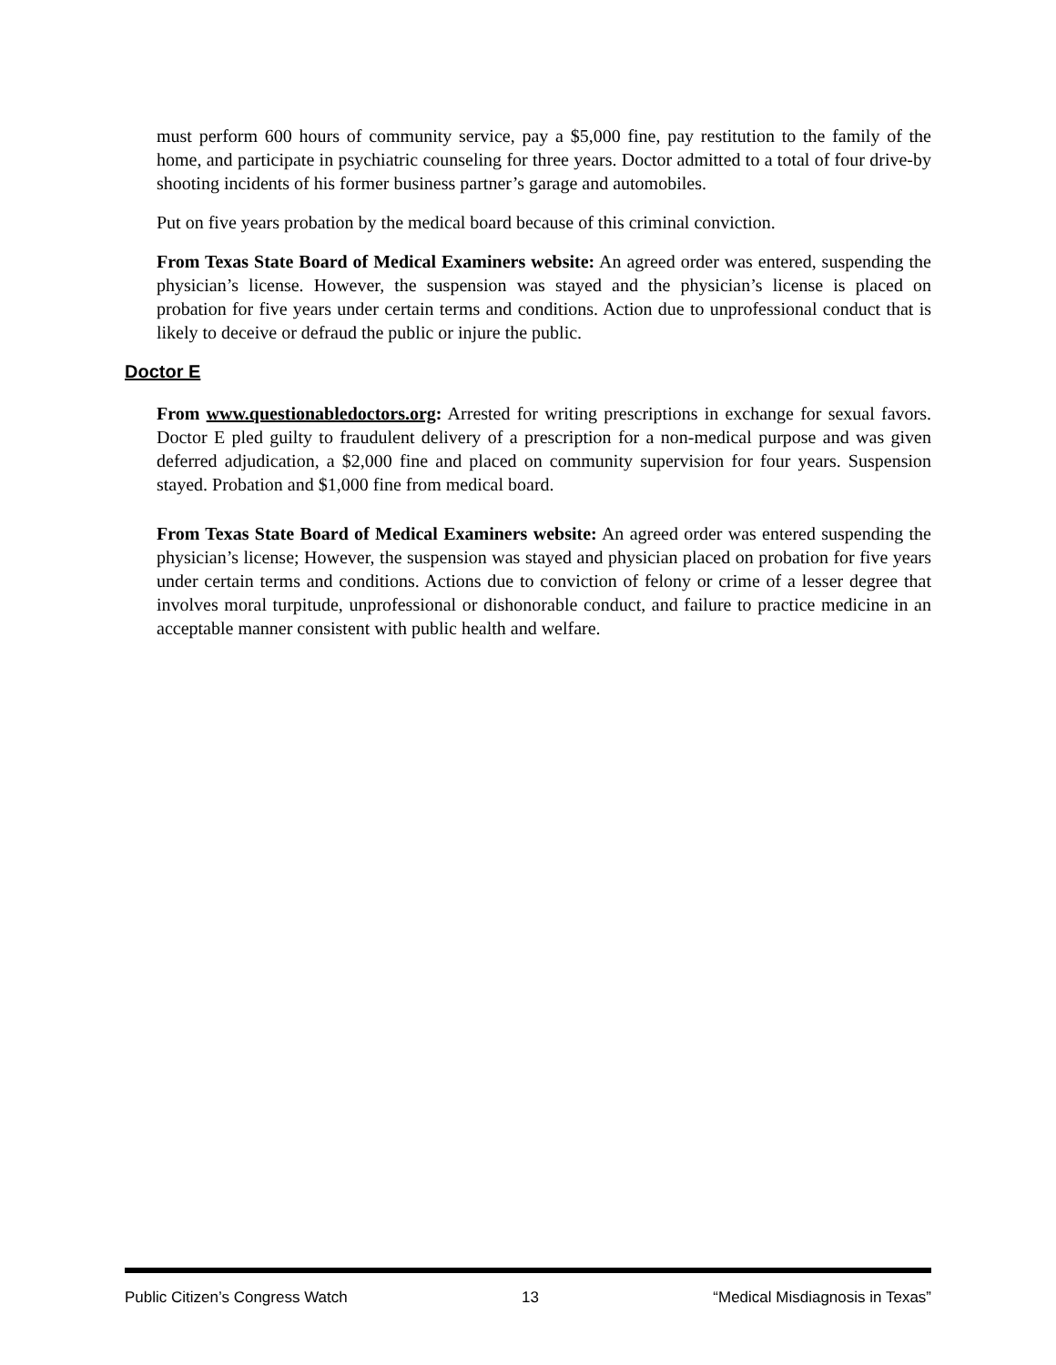must perform 600 hours of community service, pay a $5,000 fine, pay restitution to the family of the home, and participate in psychiatric counseling for three years. Doctor admitted to a total of four drive-by shooting incidents of his former business partner’s garage and automobiles.
Put on five years probation by the medical board because of this criminal conviction.
From Texas State Board of Medical Examiners website: An agreed order was entered, suspending the physician’s license. However, the suspension was stayed and the physician’s license is placed on probation for five years under certain terms and conditions. Action due to unprofessional conduct that is likely to deceive or defraud the public or injure the public.
Doctor E
From www.questionabledoctors.org: Arrested for writing prescriptions in exchange for sexual favors. Doctor E pled guilty to fraudulent delivery of a prescription for a non-medical purpose and was given deferred adjudication, a $2,000 fine and placed on community supervision for four years. Suspension stayed. Probation and $1,000 fine from medical board.
From Texas State Board of Medical Examiners website: An agreed order was entered suspending the physician’s license; However, the suspension was stayed and physician placed on probation for five years under certain terms and conditions. Actions due to conviction of felony or crime of a lesser degree that involves moral turpitude, unprofessional or dishonorable conduct, and failure to practice medicine in an acceptable manner consistent with public health and welfare.
Public Citizen’s Congress Watch 13 “Medical Misdiagnosis in Texas”